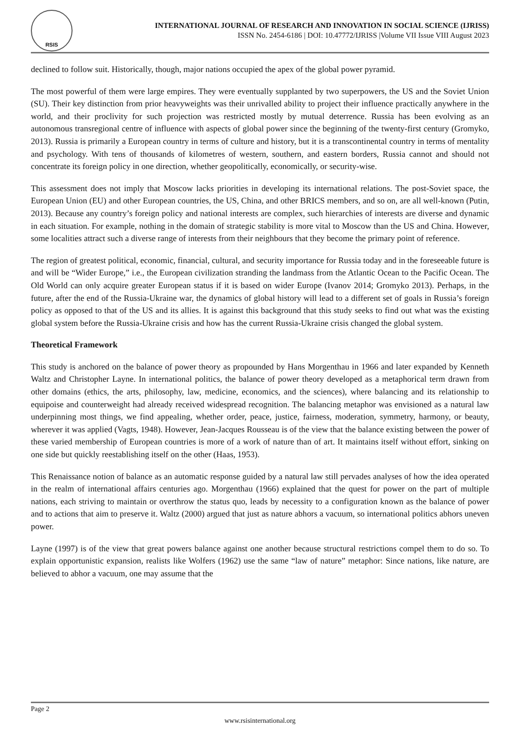RSIS
INTERNATIONAL JOURNAL OF RESEARCH AND INNOVATION IN SOCIAL SCIENCE (IJRISS)
ISSN No. 2454-6186 | DOI: 10.47772/IJRISS |Volume VII Issue VIII August 2023
declined to follow suit. Historically, though, major nations occupied the apex of the global power pyramid.
The most powerful of them were large empires. They were eventually supplanted by two superpowers, the US and the Soviet Union (SU). Their key distinction from prior heavyweights was their unrivalled ability to project their influence practically anywhere in the world, and their proclivity for such projection was restricted mostly by mutual deterrence. Russia has been evolving as an autonomous transregional centre of influence with aspects of global power since the beginning of the twenty-first century (Gromyko, 2013). Russia is primarily a European country in terms of culture and history, but it is a transcontinental country in terms of mentality and psychology. With tens of thousands of kilometres of western, southern, and eastern borders, Russia cannot and should not concentrate its foreign policy in one direction, whether geopolitically, economically, or security-wise.
This assessment does not imply that Moscow lacks priorities in developing its international relations. The post-Soviet space, the European Union (EU) and other European countries, the US, China, and other BRICS members, and so on, are all well-known (Putin, 2013). Because any country’s foreign policy and national interests are complex, such hierarchies of interests are diverse and dynamic in each situation. For example, nothing in the domain of strategic stability is more vital to Moscow than the US and China. However, some localities attract such a diverse range of interests from their neighbours that they become the primary point of reference.
The region of greatest political, economic, financial, cultural, and security importance for Russia today and in the foreseeable future is and will be “Wider Europe,” i.e., the European civilization stranding the landmass from the Atlantic Ocean to the Pacific Ocean. The Old World can only acquire greater European status if it is based on wider Europe (Ivanov 2014; Gromyko 2013). Perhaps, in the future, after the end of the Russia-Ukraine war, the dynamics of global history will lead to a different set of goals in Russia’s foreign policy as opposed to that of the US and its allies. It is against this background that this study seeks to find out what was the existing global system before the Russia-Ukraine crisis and how has the current Russia-Ukraine crisis changed the global system.
Theoretical Framework
This study is anchored on the balance of power theory as propounded by Hans Morgenthau in 1966 and later expanded by Kenneth Waltz and Christopher Layne. In international politics, the balance of power theory developed as a metaphorical term drawn from other domains (ethics, the arts, philosophy, law, medicine, economics, and the sciences), where balancing and its relationship to equipoise and counterweight had already received widespread recognition. The balancing metaphor was envisioned as a natural law underpinning most things, we find appealing, whether order, peace, justice, fairness, moderation, symmetry, harmony, or beauty, wherever it was applied (Vagts, 1948). However, Jean-Jacques Rousseau is of the view that the balance existing between the power of these varied membership of European countries is more of a work of nature than of art. It maintains itself without effort, sinking on one side but quickly reestablishing itself on the other (Haas, 1953).
This Renaissance notion of balance as an automatic response guided by a natural law still pervades analyses of how the idea operated in the realm of international affairs centuries ago. Morgenthau (1966) explained that the quest for power on the part of multiple nations, each striving to maintain or overthrow the status quo, leads by necessity to a configuration known as the balance of power and to actions that aim to preserve it. Waltz (2000) argued that just as nature abhors a vacuum, so international politics abhors uneven power.
Layne (1997) is of the view that great powers balance against one another because structural restrictions compel them to do so. To explain opportunistic expansion, realists like Wolfers (1962) use the same “law of nature” metaphor: Since nations, like nature, are believed to abhor a vacuum, one may assume that the
Page 2
www.rsisinternational.org